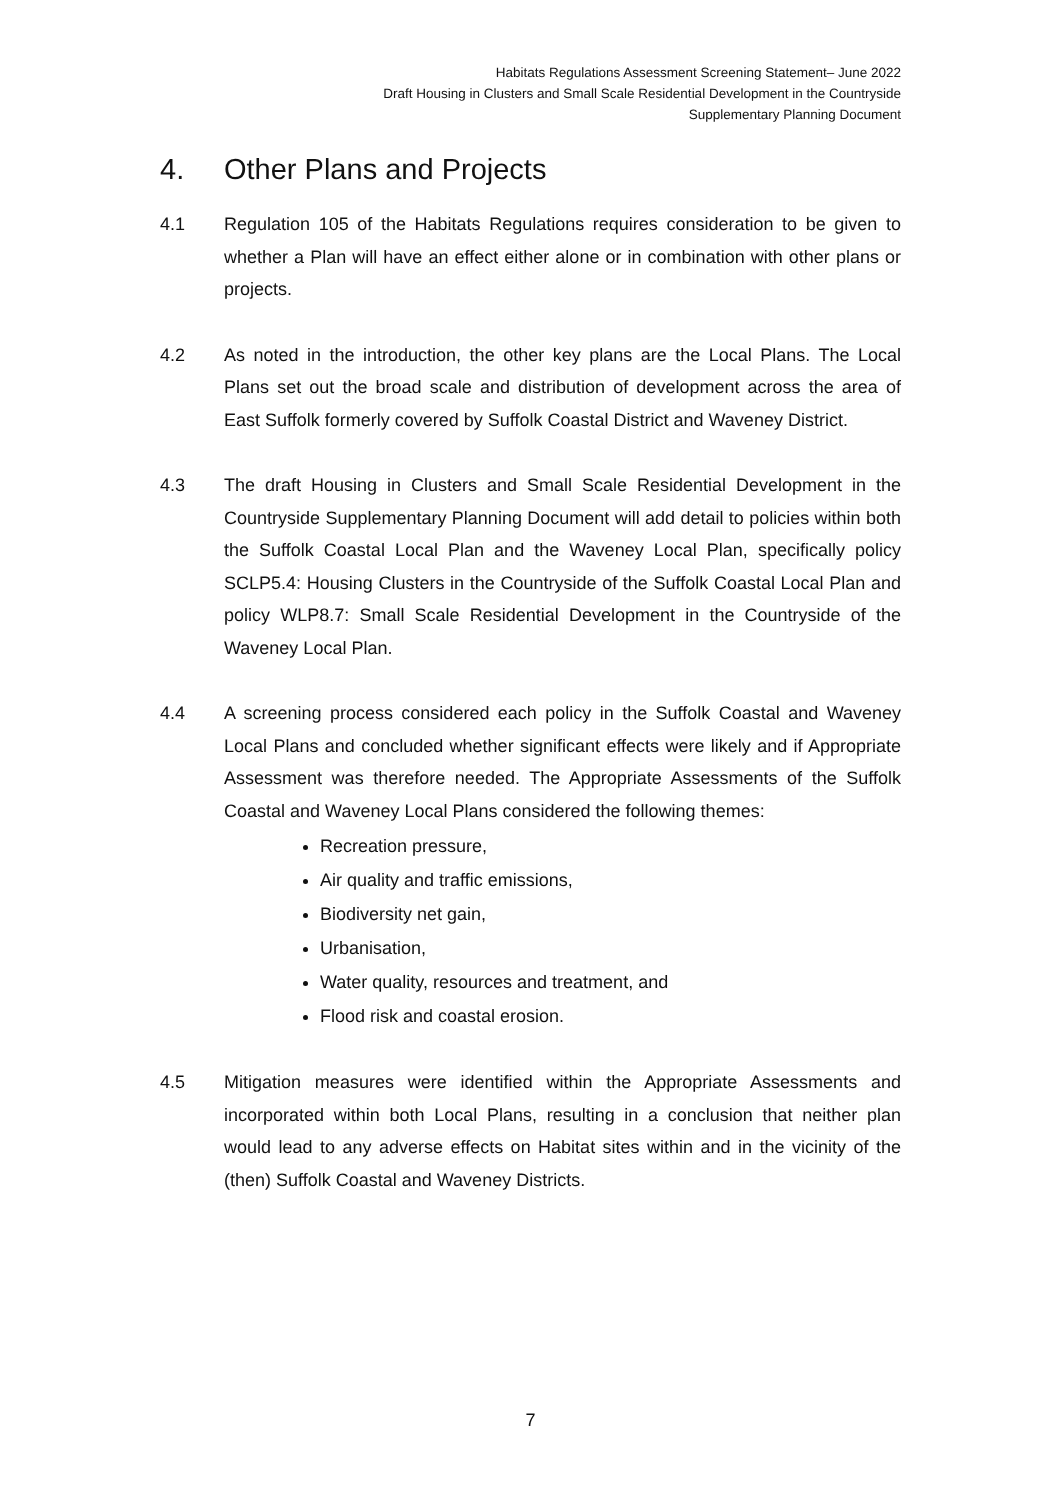Habitats Regulations Assessment Screening Statement– June 2022
Draft Housing in Clusters and Small Scale Residential Development in the Countryside
Supplementary Planning Document
4. Other Plans and Projects
4.1 Regulation 105 of the Habitats Regulations requires consideration to be given to whether a Plan will have an effect either alone or in combination with other plans or projects.
4.2 As noted in the introduction, the other key plans are the Local Plans. The Local Plans set out the broad scale and distribution of development across the area of East Suffolk formerly covered by Suffolk Coastal District and Waveney District.
4.3 The draft Housing in Clusters and Small Scale Residential Development in the Countryside Supplementary Planning Document will add detail to policies within both the Suffolk Coastal Local Plan and the Waveney Local Plan, specifically policy SCLP5.4: Housing Clusters in the Countryside of the Suffolk Coastal Local Plan and policy WLP8.7: Small Scale Residential Development in the Countryside of the Waveney Local Plan.
4.4 A screening process considered each policy in the Suffolk Coastal and Waveney Local Plans and concluded whether significant effects were likely and if Appropriate Assessment was therefore needed. The Appropriate Assessments of the Suffolk Coastal and Waveney Local Plans considered the following themes:
Recreation pressure,
Air quality and traffic emissions,
Biodiversity net gain,
Urbanisation,
Water quality, resources and treatment, and
Flood risk and coastal erosion.
4.5 Mitigation measures were identified within the Appropriate Assessments and incorporated within both Local Plans, resulting in a conclusion that neither plan would lead to any adverse effects on Habitat sites within and in the vicinity of the (then) Suffolk Coastal and Waveney Districts.
7